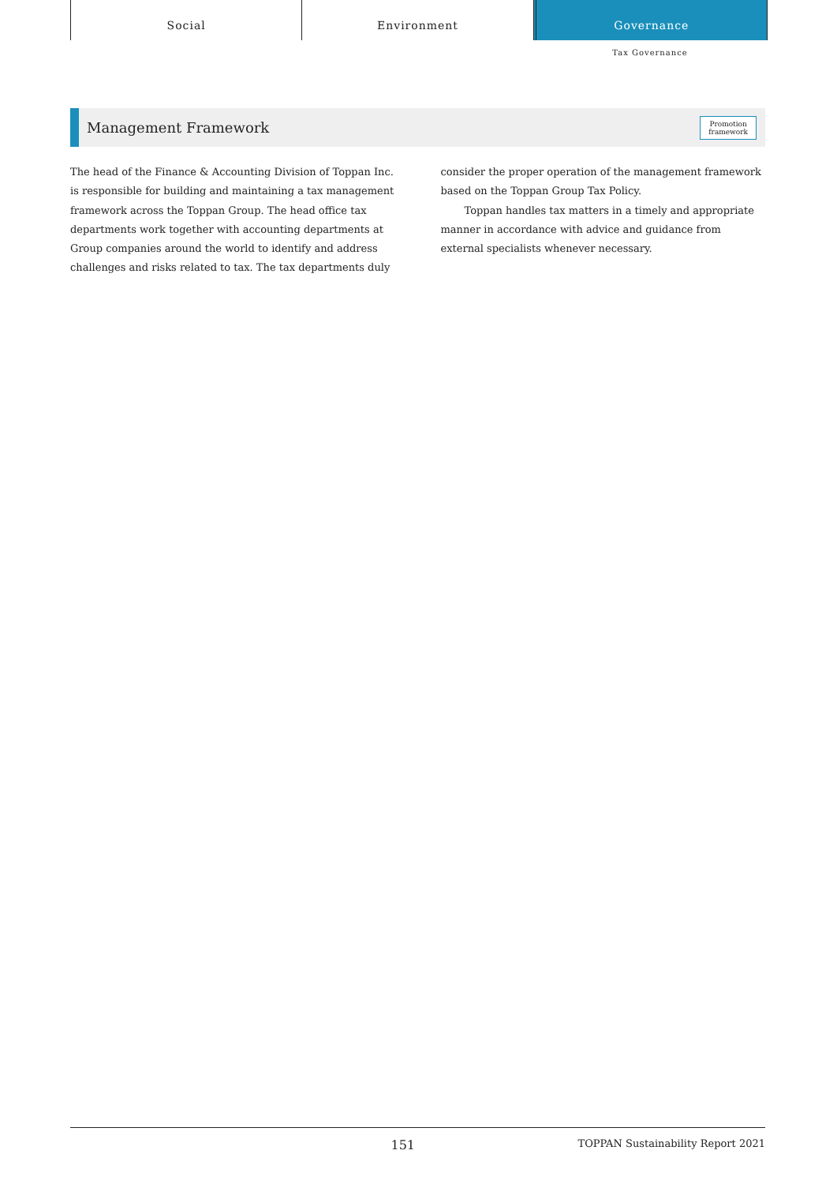Social Environment Governance
Tax Governance
Management Framework
Promotion
framework
The head of the Finance & Accounting Division of Toppan Inc. is responsible for building and maintaining a tax management framework across the Toppan Group. The head office tax departments work together with accounting departments at Group companies around the world to identify and address challenges and risks related to tax. The tax departments duly
consider the proper operation of the management framework based on the Toppan Group Tax Policy.
Toppan handles tax matters in a timely and appropriate manner in accordance with advice and guidance from external specialists whenever necessary.
151 TOPPAN Sustainability Report 2021